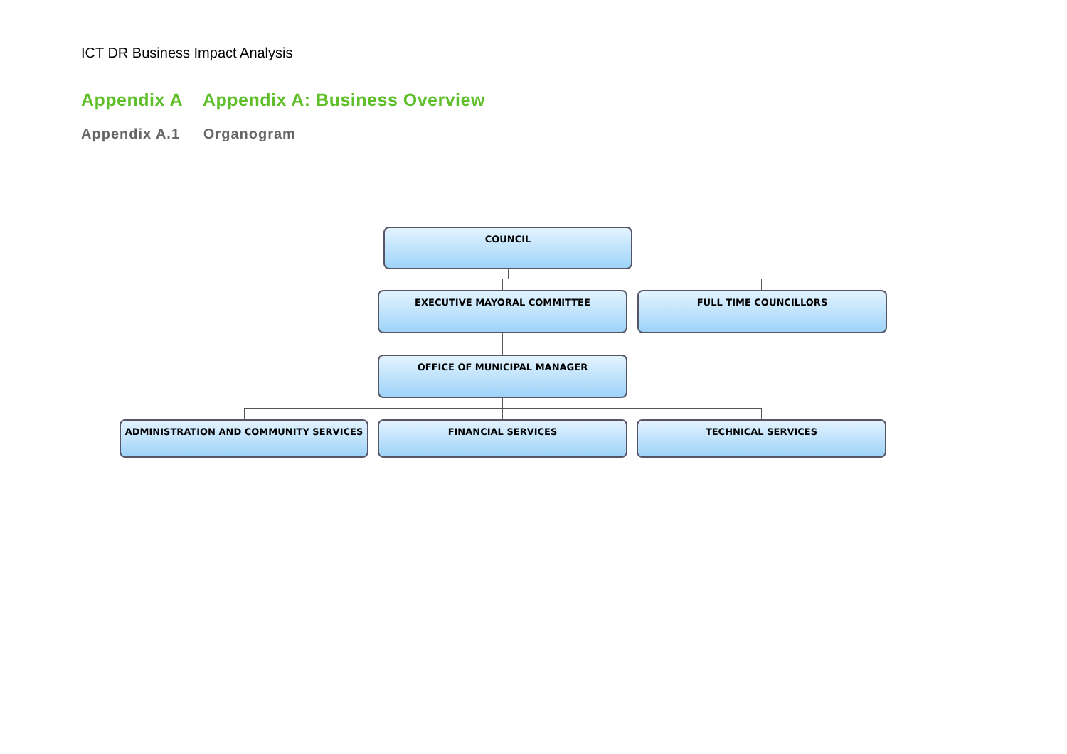ICT DR Business Impact Analysis
Appendix A Appendix A: Business Overview
Appendix A.1 Organogram
COUNCIL
EXECUTIVE MAYORAL COMMITTEE FULL TIME COUNCILLORS
OFFICE OF MUNICIPAL MANAGER
ADMINISTRATION AND COMMUNITY SERVICES FINANCIAL SERVICES TECHNICAL SERVICES